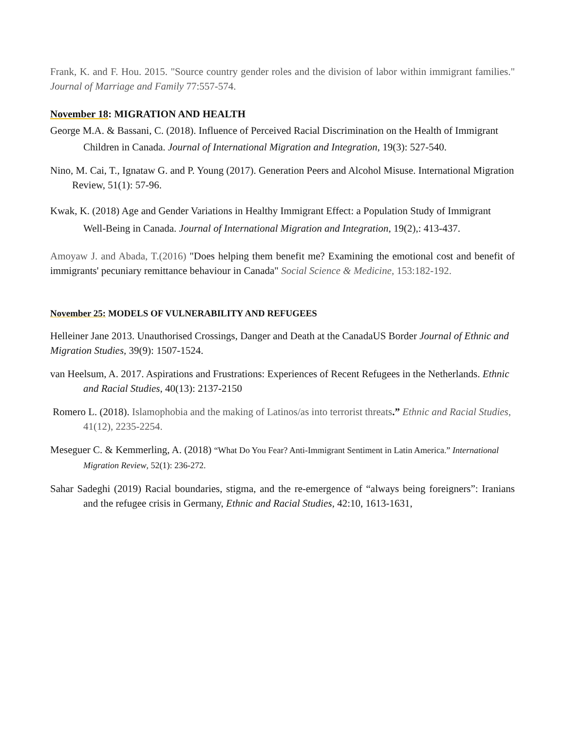Frank, K. and F. Hou. 2015. "Source country gender roles and the division of labor within immigrant families." Journal of Marriage and Family 77:557-574.
November 18: MIGRATION AND HEALTH
George M.A. & Bassani, C. (2018). Influence of Perceived Racial Discrimination on the Health of Immigrant Children in Canada. Journal of International Migration and Integration, 19(3): 527-540.
Nino, M. Cai, T., Ignataw G. and P. Young (2017). Generation Peers and Alcohol Misuse. International Migration Review, 51(1): 57-96.
Kwak, K. (2018) Age and Gender Variations in Healthy Immigrant Effect: a Population Study of Immigrant Well-Being in Canada. Journal of International Migration and Integration, 19(2),: 413-437.
Amoyaw J. and Abada, T.(2016) "Does helping them benefit me? Examining the emotional cost and benefit of immigrants' pecuniary remittance behaviour in Canada" Social Science & Medicine, 153:182-192.
November 25: MODELS OF VULNERABILITY AND REFUGEES
Helleiner Jane 2013. Unauthorised Crossings, Danger and Death at the CanadaUS Border Journal of Ethnic and Migration Studies, 39(9): 1507-1524.
van Heelsum, A. 2017. Aspirations and Frustrations: Experiences of Recent Refugees in the Netherlands. Ethnic and Racial Studies, 40(13): 2137-2150
Romero L. (2018). Islamophobia and the making of Latinos/as into terrorist threats.” Ethnic and Racial Studies, 41(12), 2235-2254.
Meseguer C. & Kemmerling, A. (2018) “What Do You Fear? Anti-Immigrant Sentiment in Latin America.” International Migration Review, 52(1): 236-272.
Sahar Sadeghi (2019) Racial boundaries, stigma, and the re-emergence of “always being foreigners”: Iranians and the refugee crisis in Germany, Ethnic and Racial Studies, 42:10, 1613-1631,